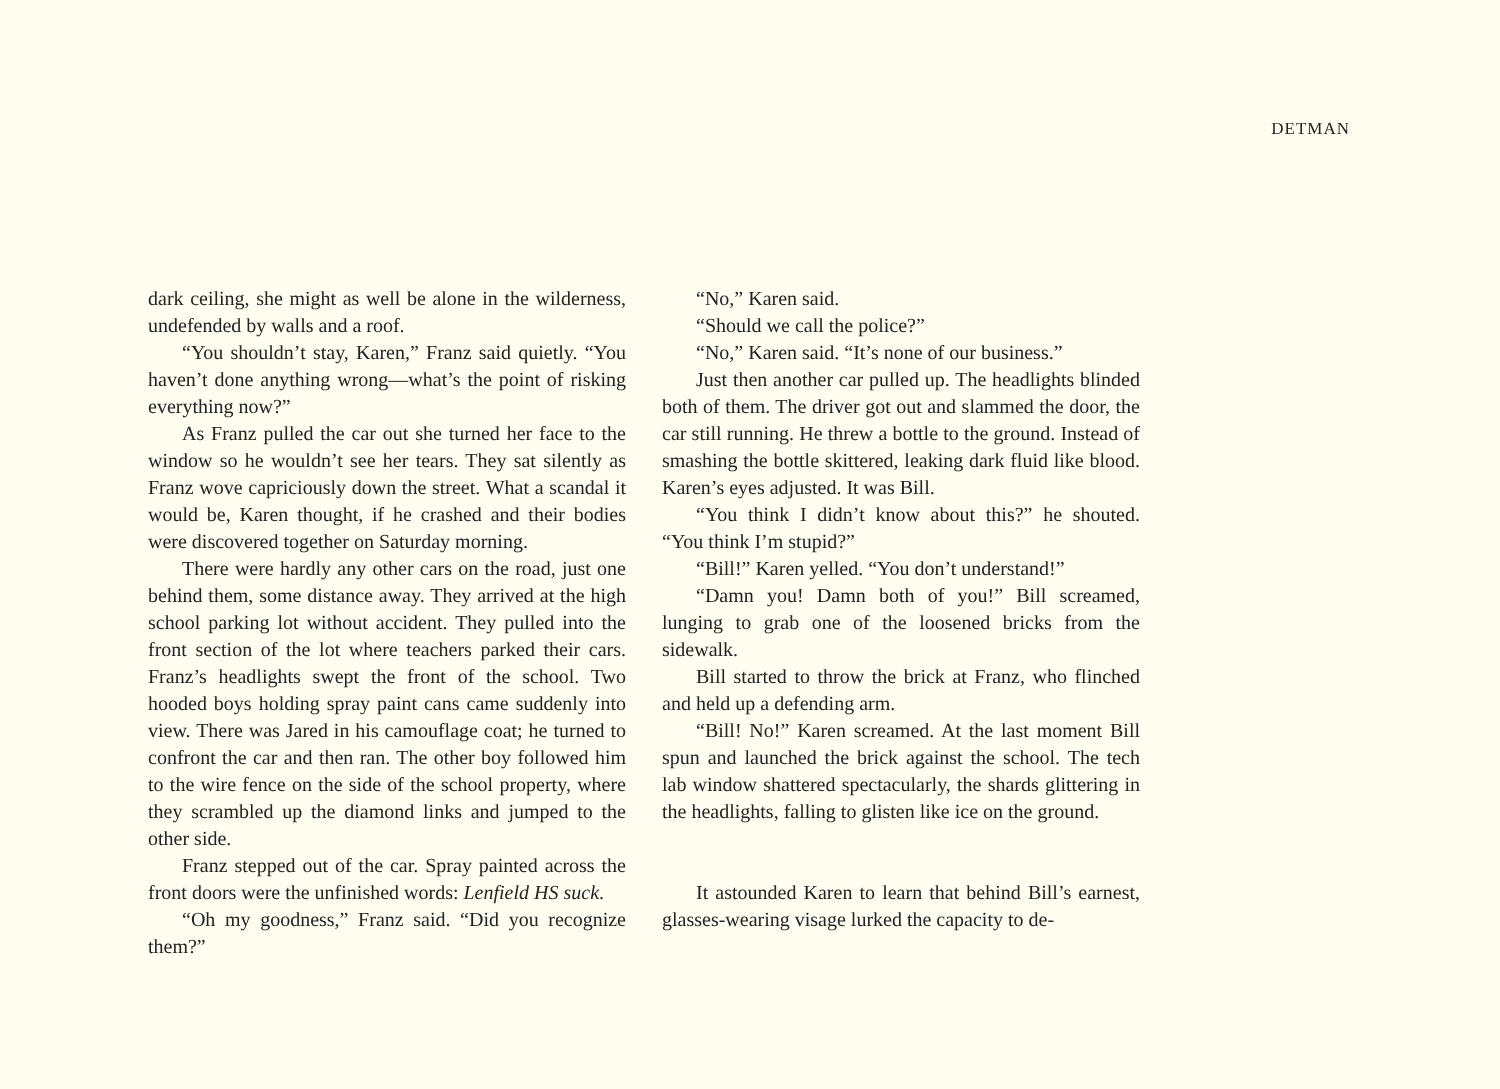DETMAN
dark ceiling, she might as well be alone in the wilderness, undefended by walls and a roof.
“You shouldn’t stay, Karen,” Franz said quietly. “You haven’t done anything wrong—what’s the point of risking everything now?”
As Franz pulled the car out she turned her face to the window so he wouldn’t see her tears. They sat silently as Franz wove capriciously down the street. What a scandal it would be, Karen thought, if he crashed and their bodies were discovered together on Saturday morning.
There were hardly any other cars on the road, just one behind them, some distance away. They arrived at the high school parking lot without accident. They pulled into the front section of the lot where teachers parked their cars. Franz’s headlights swept the front of the school. Two hooded boys holding spray paint cans came suddenly into view. There was Jared in his camouflage coat; he turned to confront the car and then ran. The other boy followed him to the wire fence on the side of the school property, where they scrambled up the diamond links and jumped to the other side.
Franz stepped out of the car. Spray painted across the front doors were the unfinished words: Lenfield HS suck.
“Oh my goodness,” Franz said. “Did you recognize them?”
“No,” Karen said.
“Should we call the police?”
“No,” Karen said. “It’s none of our business.”
Just then another car pulled up. The headlights blinded both of them. The driver got out and slammed the door, the car still running. He threw a bottle to the ground. Instead of smashing the bottle skittered, leaking dark fluid like blood. Karen’s eyes adjusted. It was Bill.
“You think I didn’t know about this?” he shouted. “You think I’m stupid?”
“Bill!” Karen yelled. “You don’t understand!”
“Damn you! Damn both of you!” Bill screamed, lunging to grab one of the loosened bricks from the sidewalk.
Bill started to throw the brick at Franz, who flinched and held up a defending arm.
“Bill! No!” Karen screamed. At the last moment Bill spun and launched the brick against the school. The tech lab window shattered spectacularly, the shards glittering in the headlights, falling to glisten like ice on the ground.
It astounded Karen to learn that behind Bill’s earnest, glasses-wearing visage lurked the capacity to de-